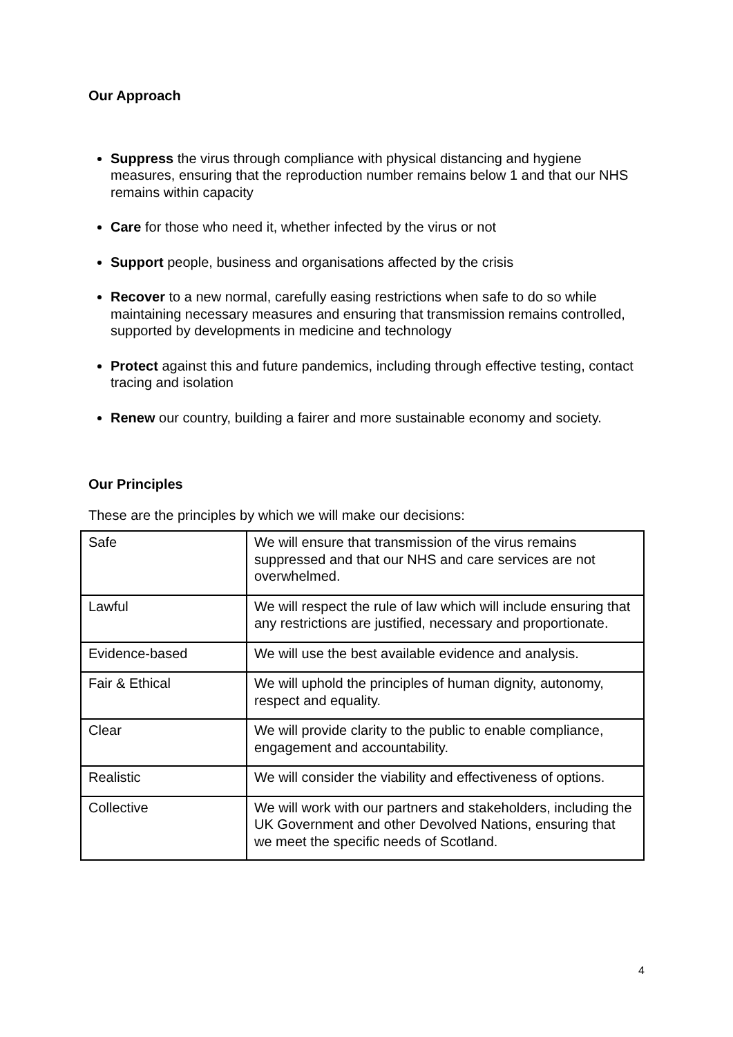Our Approach
Suppress the virus through compliance with physical distancing and hygiene measures, ensuring that the reproduction number remains below 1 and that our NHS remains within capacity
Care for those who need it, whether infected by the virus or not
Support people, business and organisations affected by the crisis
Recover to a new normal, carefully easing restrictions when safe to do so while maintaining necessary measures and ensuring that transmission remains controlled, supported by developments in medicine and technology
Protect against this and future pandemics, including through effective testing, contact tracing and isolation
Renew our country, building a fairer and more sustainable economy and society.
Our Principles
These are the principles by which we will make our decisions:
| Safe | We will ensure that transmission of the virus remains suppressed and that our NHS and care services are not overwhelmed. |
| Lawful | We will respect the rule of law which will include ensuring that any restrictions are justified, necessary and proportionate. |
| Evidence-based | We will use the best available evidence and analysis. |
| Fair & Ethical | We will uphold the principles of human dignity, autonomy, respect and equality. |
| Clear | We will provide clarity to the public to enable compliance, engagement and accountability. |
| Realistic | We will consider the viability and effectiveness of options. |
| Collective | We will work with our partners and stakeholders, including the UK Government and other Devolved Nations, ensuring that we meet the specific needs of Scotland. |
4